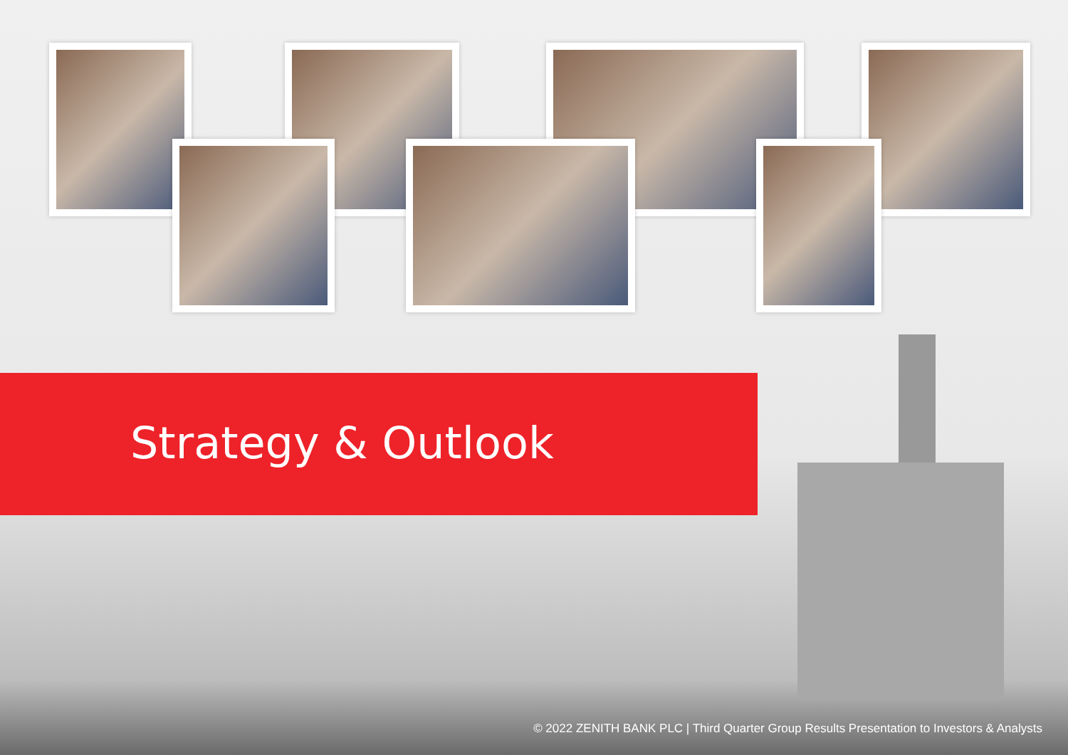Strategy & Outlook
© 2022 ZENITH BANK PLC | Third Quarter Group Results Presentation to Investors & Analysts